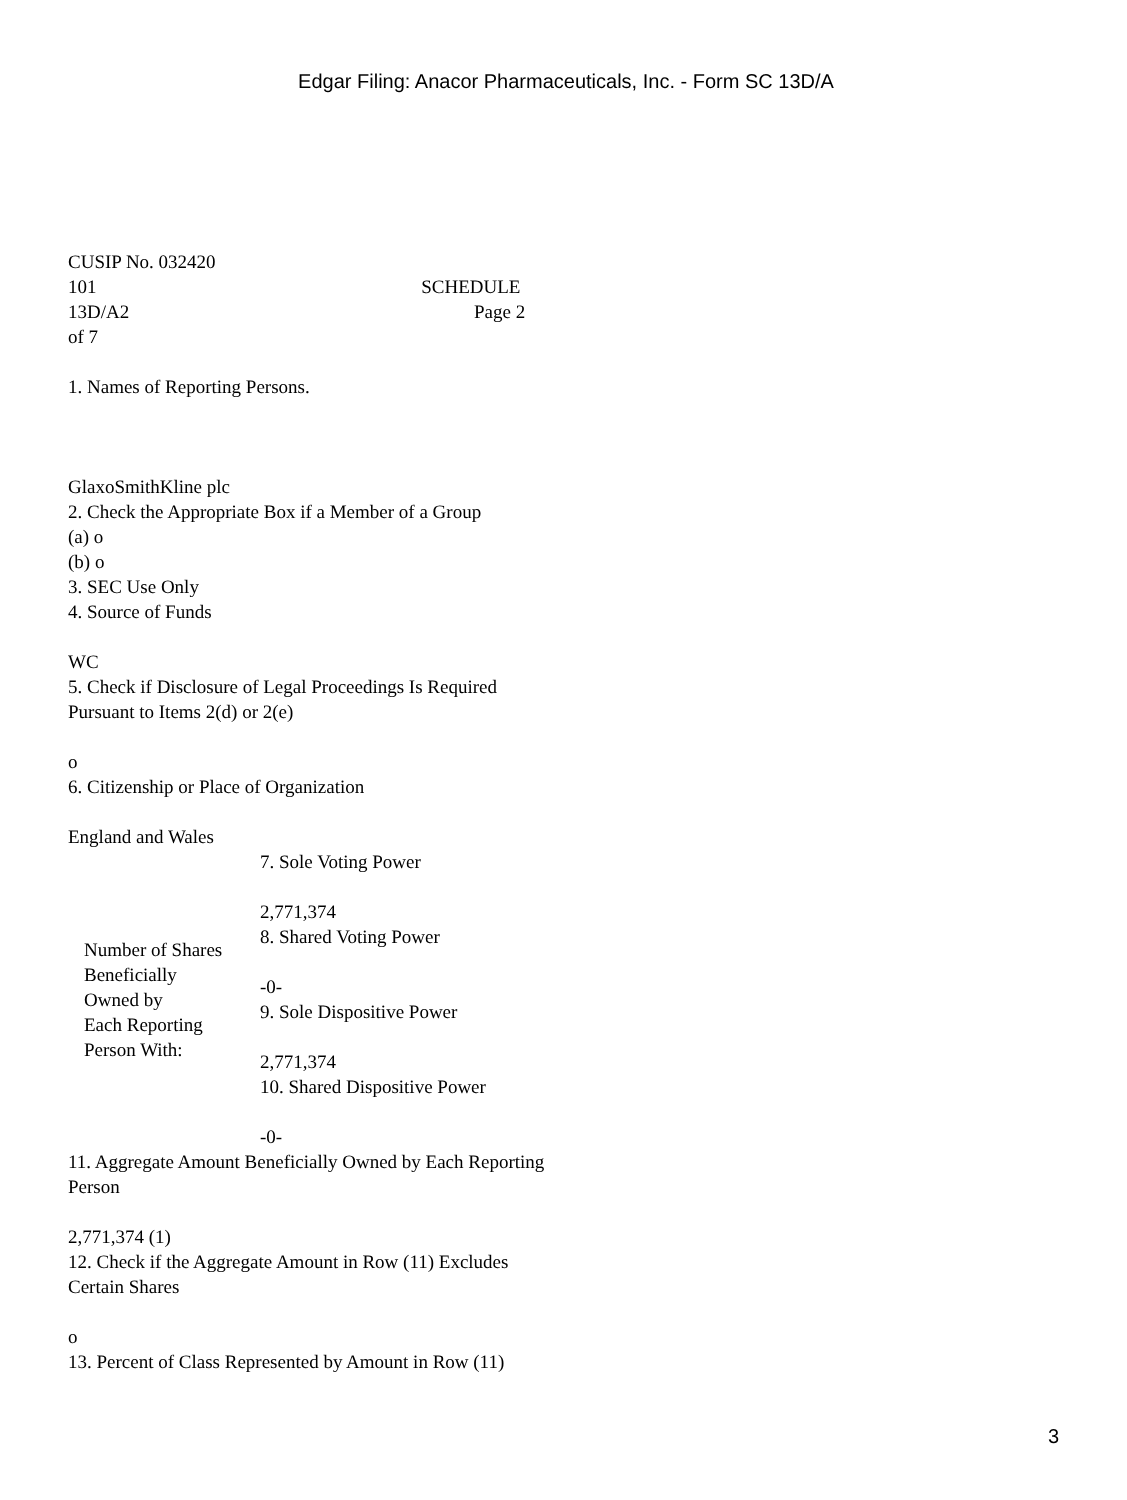Edgar Filing: Anacor Pharmaceuticals, Inc. - Form SC 13D/A
CUSIP No. 032420
101 SCHEDULE
13D/A2 Page 2
of 7
1. Names of Reporting Persons.
GlaxoSmithKline plc
2. Check the Appropriate Box if a Member of a Group
(a) o
(b) o
3. SEC Use Only
4. Source of Funds
WC
5. Check if Disclosure of Legal Proceedings Is Required Pursuant to Items 2(d) or 2(e)
o
6. Citizenship or Place of Organization
England and Wales
| Number of Shares Beneficially Owned by Each Reporting Person With: | 7. Sole Voting Power 2,771,374 |
| | 8. Shared Voting Power -0- |
| | 9. Sole Dispositive Power 2,771,374 |
| | 10. Shared Dispositive Power -0- |
11. Aggregate Amount Beneficially Owned by Each Reporting Person
2,771,374 (1)
12. Check if the Aggregate Amount in Row (11) Excludes Certain Shares
o
13. Percent of Class Represented by Amount in Row (11)
3